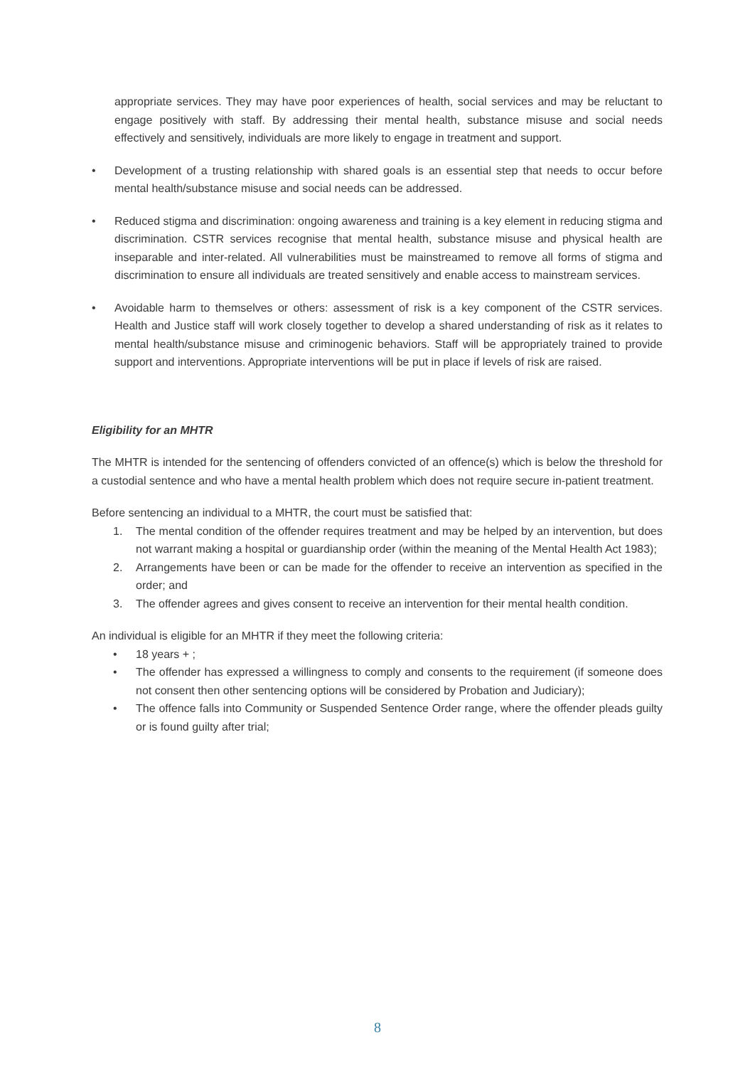appropriate services. They may have poor experiences of health, social services and may be reluctant to engage positively with staff. By addressing their mental health, substance misuse and social needs effectively and sensitively, individuals are more likely to engage in treatment and support.
• Development of a trusting relationship with shared goals is an essential step that needs to occur before mental health/substance misuse and social needs can be addressed.
• Reduced stigma and discrimination: ongoing awareness and training is a key element in reducing stigma and discrimination. CSTR services recognise that mental health, substance misuse and physical health are inseparable and inter-related. All vulnerabilities must be mainstreamed to remove all forms of stigma and discrimination to ensure all individuals are treated sensitively and enable access to mainstream services.
• Avoidable harm to themselves or others: assessment of risk is a key component of the CSTR services. Health and Justice staff will work closely together to develop a shared understanding of risk as it relates to mental health/substance misuse and criminogenic behaviors. Staff will be appropriately trained to provide support and interventions. Appropriate interventions will be put in place if levels of risk are raised.
Eligibility for an MHTR
The MHTR is intended for the sentencing of offenders convicted of an offence(s) which is below the threshold for a custodial sentence and who have a mental health problem which does not require secure in-patient treatment.
Before sentencing an individual to a MHTR, the court must be satisfied that:
1. The mental condition of the offender requires treatment and may be helped by an intervention, but does not warrant making a hospital or guardianship order (within the meaning of the Mental Health Act 1983);
2. Arrangements have been or can be made for the offender to receive an intervention as specified in the order; and
3. The offender agrees and gives consent to receive an intervention for their mental health condition.
An individual is eligible for an MHTR if they meet the following criteria:
• 18 years + ;
• The offender has expressed a willingness to comply and consents to the requirement (if someone does not consent then other sentencing options will be considered by Probation and Judiciary);
• The offence falls into Community or Suspended Sentence Order range, where the offender pleads guilty or is found guilty after trial;
8